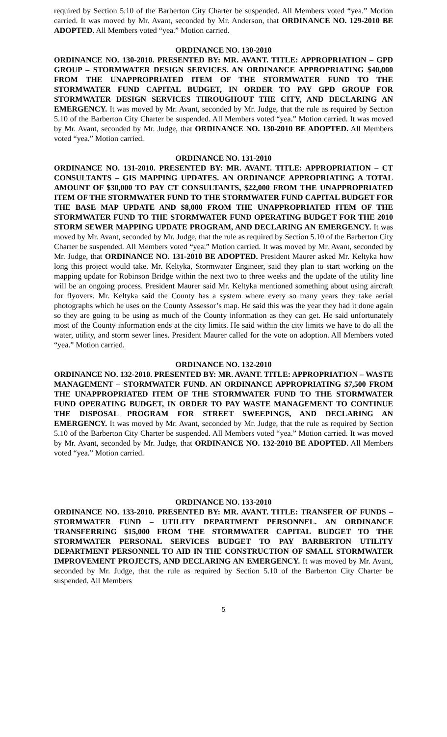required by Section 5.10 of the Barberton City Charter be suspended. All Members voted “yea.” Motion carried. It was moved by Mr. Avant, seconded by Mr. Anderson, that ORDINANCE NO. 129-2010 BE ADOPTED. All Members voted “yea.” Motion carried.
ORDINANCE NO. 130-2010
ORDINANCE NO. 130-2010. PRESENTED BY: MR. AVANT. TITLE: APPROPRIATION – GPD GROUP – STORMWATER DESIGN SERVICES. AN ORDINANCE APPROPRIATING $40,000 FROM THE UNAPPROPRIATED ITEM OF THE STORMWATER FUND TO THE STORMWATER FUND CAPITAL BUDGET, IN ORDER TO PAY GPD GROUP FOR STORMWATER DESIGN SERVICES THROUGHOUT THE CITY, AND DECLARING AN EMERGENCY. It was moved by Mr. Avant, seconded by Mr. Judge, that the rule as required by Section 5.10 of the Barberton City Charter be suspended. All Members voted “yea.” Motion carried. It was moved by Mr. Avant, seconded by Mr. Judge, that ORDINANCE NO. 130-2010 BE ADOPTED. All Members voted “yea.” Motion carried.
ORDINANCE NO. 131-2010
ORDINANCE NO. 131-2010. PRESENTED BY: MR. AVANT. TITLE: APPROPRIATION – CT CONSULTANTS – GIS MAPPING UPDATES. AN ORDINANCE APPROPRIATING A TOTAL AMOUNT OF $30,000 TO PAY CT CONSULTANTS, $22,000 FROM THE UNAPPROPRIATED ITEM OF THE STORMWATER FUND TO THE STORMWATER FUND CAPITAL BUDGET FOR THE BASE MAP UPDATE AND $8,000 FROM THE UNAPPROPRIATED ITEM OF THE STORMWATER FUND TO THE STORMWATER FUND OPERATING BUDGET FOR THE 2010 STORM SEWER MAPPING UPDATE PROGRAM, AND DECLARING AN EMERGENCY. It was moved by Mr. Avant, seconded by Mr. Judge, that the rule as required by Section 5.10 of the Barberton City Charter be suspended. All Members voted “yea.” Motion carried. It was moved by Mr. Avant, seconded by Mr. Judge, that ORDINANCE NO. 131-2010 BE ADOPTED. President Maurer asked Mr. Keltyka how long this project would take. Mr. Keltyka, Stormwater Engineer, said they plan to start working on the mapping update for Robinson Bridge within the next two to three weeks and the update of the utility line will be an ongoing process. President Maurer said Mr. Keltyka mentioned something about using aircraft for flyovers. Mr. Keltyka said the County has a system where every so many years they take aerial photographs which he uses on the County Assessor’s map. He said this was the year they had it done again so they are going to be using as much of the County information as they can get. He said unfortunately most of the County information ends at the city limits. He said within the city limits we have to do all the water, utility, and storm sewer lines. President Maurer called for the vote on adoption. All Members voted “yea.” Motion carried.
ORDINANCE NO. 132-2010
ORDINANCE NO. 132-2010. PRESENTED BY: MR. AVANT. TITLE: APPROPRIATION – WASTE MANAGEMENT – STORMWATER FUND. AN ORDINANCE APPROPRIATING $7,500 FROM THE UNAPPROPRIATED ITEM OF THE STORMWATER FUND TO THE STORMWATER FUND OPERATING BUDGET, IN ORDER TO PAY WASTE MANAGEMENT TO CONTINUE THE DISPOSAL PROGRAM FOR STREET SWEEPINGS, AND DECLARING AN EMERGENCY. It was moved by Mr. Avant, seconded by Mr. Judge, that the rule as required by Section 5.10 of the Barberton City Charter be suspended. All Members voted “yea.” Motion carried. It was moved by Mr. Avant, seconded by Mr. Judge, that ORDINANCE NO. 132-2010 BE ADOPTED. All Members voted “yea.” Motion carried.
ORDINANCE NO. 133-2010
ORDINANCE NO. 133-2010. PRESENTED BY: MR. AVANT. TITLE: TRANSFER OF FUNDS – STORMWATER FUND – UTILITY DEPARTMENT PERSONNEL. AN ORDINANCE TRANSFERRING $15,000 FROM THE STORMWATER CAPITAL BUDGET TO THE STORMWATER PERSONAL SERVICES BUDGET TO PAY BARBERTON UTILITY DEPARTMENT PERSONNEL TO AID IN THE CONSTRUCTION OF SMALL STORMWATER IMPROVEMENT PROJECTS, AND DECLARING AN EMERGENCY. It was moved by Mr. Avant, seconded by Mr. Judge, that the rule as required by Section 5.10 of the Barberton City Charter be suspended. All Members
5